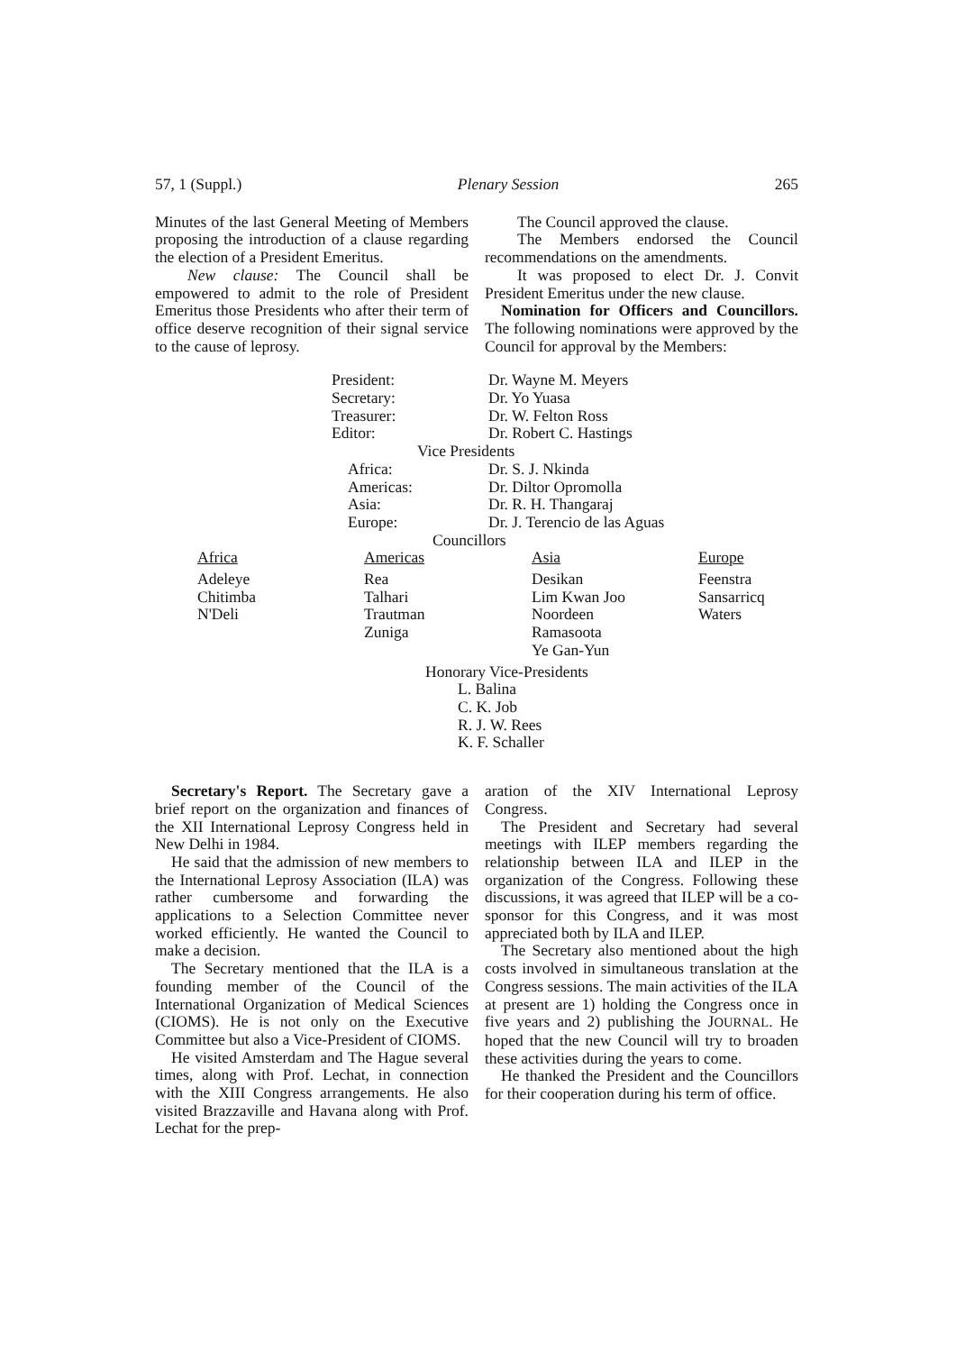57, 1 (Suppl.) Plenary Session 265
Minutes of the last General Meeting of Members proposing the introduction of a clause regarding the election of a President Emeritus.
New clause: The Council shall be empowered to admit to the role of President Emeritus those Presidents who after their term of office deserve recognition of their signal service to the cause of leprosy.
The Council approved the clause.
The Members endorsed the Council recommendations on the amendments.
It was proposed to elect Dr. J. Convit President Emeritus under the new clause.
Nomination for Officers and Councillors. The following nominations were approved by the Council for approval by the Members:
| President: | Dr. Wayne M. Meyers |
| Secretary: | Dr. Yo Yuasa |
| Treasurer: | Dr. W. Felton Ross |
| Editor: | Dr. Robert C. Hastings |
| Vice Presidents | |
| Africa: | Dr. S. J. Nkinda |
| Americas: | Dr. Diltor Opromolla |
| Asia: | Dr. R. H. Thangaraj |
| Europe: | Dr. J. Terencio de las Aguas |
| Councillors | |
| Africa | Americas | Asia | Europe |
| Adeleye Chitimba N'Deli | Rea Talhari Trautman Zuniga | Desikan Lim Kwan Joo Noordeen Ramasoota Ye Gan-Yun | Feenstra Sansarricq Waters |
Honorary Vice-Presidents
L. Balina
C. K. Job
R. J. W. Rees
K. F. Schaller
Secretary's Report. The Secretary gave a brief report on the organization and finances of the XII International Leprosy Congress held in New Delhi in 1984.
He said that the admission of new members to the International Leprosy Association (ILA) was rather cumbersome and forwarding the applications to a Selection Committee never worked efficiently. He wanted the Council to make a decision.
The Secretary mentioned that the ILA is a founding member of the Council of the International Organization of Medical Sciences (CIOMS). He is not only on the Executive Committee but also a Vice-President of CIOMS.
He visited Amsterdam and The Hague several times, along with Prof. Lechat, in connection with the XIII Congress arrangements. He also visited Brazzaville and Havana along with Prof. Lechat for the prep-
aration of the XIV International Leprosy Congress.
The President and Secretary had several meetings with ILEP members regarding the relationship between ILA and ILEP in the organization of the Congress. Following these discussions, it was agreed that ILEP will be a co-sponsor for this Congress, and it was most appreciated both by ILA and ILEP.
The Secretary also mentioned about the high costs involved in simultaneous translation at the Congress sessions. The main activities of the ILA at present are 1) holding the Congress once in five years and 2) publishing the JOURNAL. He hoped that the new Council will try to broaden these activities during the years to come.
He thanked the President and the Councillors for their cooperation during his term of office.